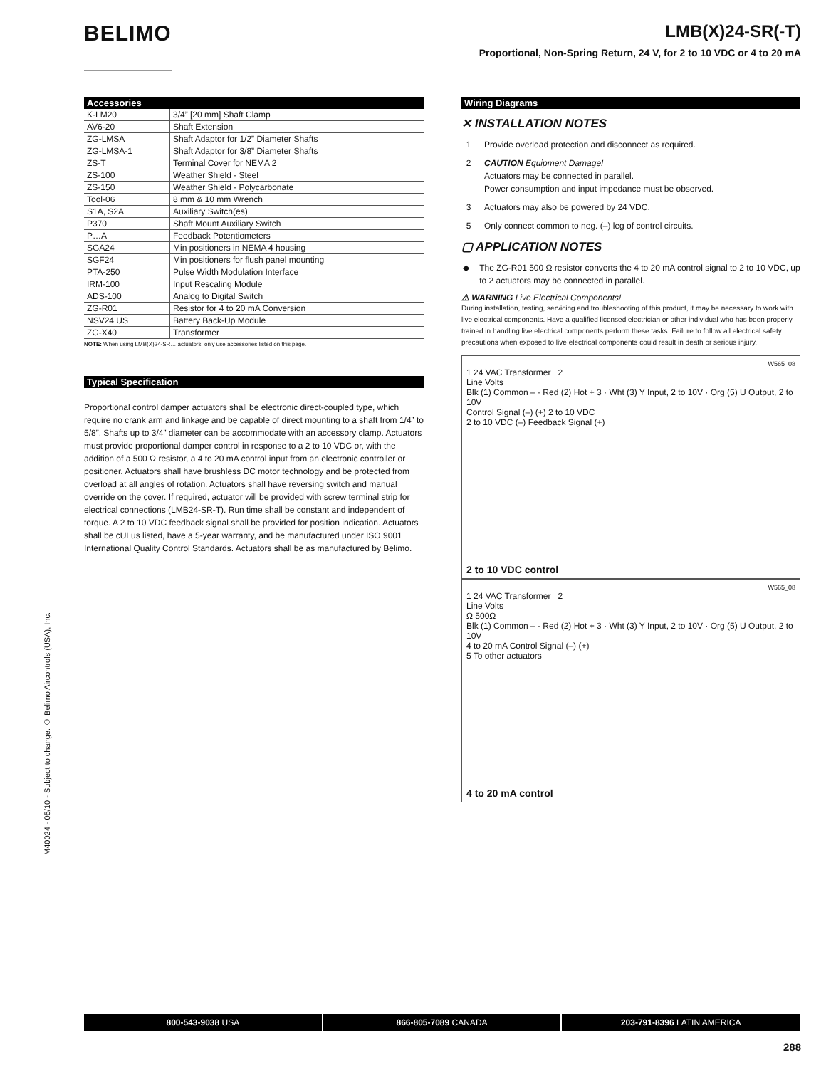BELIMO
LMB(X)24-SR(-T)
Proportional, Non-Spring Return, 24 V, for 2 to 10 VDC or 4 to 20 mA
M40024 - 05/10 - Subject to change. © Belimo Aircontrols (USA), Inc.
Accessories
| K-LM20 | 3/4” [20 mm] Shaft Clamp |
| AV6-20 | Shaft Extension |
| ZG-LMSA | Shaft Adaptor for 1/2” Diameter Shafts |
| ZG-LMSA-1 | Shaft Adaptor for 3/8” Diameter Shafts |
| ZS-T | Terminal Cover for NEMA 2 |
| ZS-100 | Weather Shield - Steel |
| ZS-150 | Weather Shield - Polycarbonate |
| Tool-06 | 8 mm & 10 mm Wrench |
| S1A, S2A | Auxiliary Switch(es) |
| P370 | Shaft Mount Auxiliary Switch |
| P…A | Feedback Potentiometers |
| SGA24 | Min positioners in NEMA 4 housing |
| SGF24 | Min positioners for flush panel mounting |
| PTA-250 | Pulse Width Modulation Interface |
| IRM-100 | Input Rescaling Module |
| ADS-100 | Analog to Digital Switch |
| ZG-R01 | Resistor for 4 to 20 mA Conversion |
| NSV24 US | Battery Back-Up Module |
| ZG-X40 | Transformer |
NOTE: When using LMB(X)24-SR… actuators, only use accessories listed on this page.
Typical Specification
Proportional control damper actuators shall be electronic direct-coupled type, which require no crank arm and linkage and be capable of direct mounting to a shaft from 1/4” to 5/8”. Shafts up to 3/4” diameter can be accommodate with an accessory clamp. Actuators must provide proportional damper control in response to a 2 to 10 VDC or, with the addition of a 500 Ω resistor, a 4 to 20 mA control input from an electronic controller or positioner. Actuators shall have brushless DC motor technology and be protected from overload at all angles of rotation. Actuators shall have reversing switch and manual override on the cover. If required, actuator will be provided with screw terminal strip for electrical connections (LMB24-SR-T). Run time shall be constant and independent of torque. A 2 to 10 VDC feedback signal shall be provided for position indication. Actuators shall be cULus listed, have a 5-year warranty, and be manufactured under ISO 9001 International Quality Control Standards. Actuators shall be as manufactured by Belimo.
Wiring Diagrams
✕ INSTALLATION NOTES
1 Provide overload protection and disconnect as required.
2 CAUTION Equipment Damage!
Actuators may be connected in parallel.
Power consumption and input impedance must be observed.
3 Actuators may also be powered by 24 VDC.
5 Only connect common to neg. (–) leg of control circuits.
▢ APPLICATION NOTES
◆ The ZG-R01 500 Ω resistor converts the 4 to 20 mA control signal to 2 to 10 VDC, up to 2 actuators may be connected in parallel.
⚠ WARNING Live Electrical Components!
During installation, testing, servicing and troubleshooting of this product, it may be necessary to work with live electrical components. Have a qualified licensed electrician or other individual who has been properly trained in handling live electrical components perform these tasks. Failure to follow all electrical safety precautions when exposed to live electrical components could result in death or serious injury.
W565_08
1 24 VAC Transformer 2
Line Volts
Blk (1) Common – · Red (2) Hot + 3 · Wht (3) Y Input, 2 to 10V · Org (5) U Output, 2 to 10V
Control Signal (–) (+) 2 to 10 VDC
2 to 10 VDC (–) Feedback Signal (+)
2 to 10 VDC control
W565_08
1 24 VAC Transformer 2
Line Volts
Ω 500Ω
Blk (1) Common – · Red (2) Hot + 3 · Wht (3) Y Input, 2 to 10V · Org (5) U Output, 2 to 10V
4 to 20 mA Control Signal (–) (+)
5 To other actuators
4 to 20 mA control
800-543-9038 USA 866-805-7089 CANADA 203-791-8396 LATIN AMERICA
288